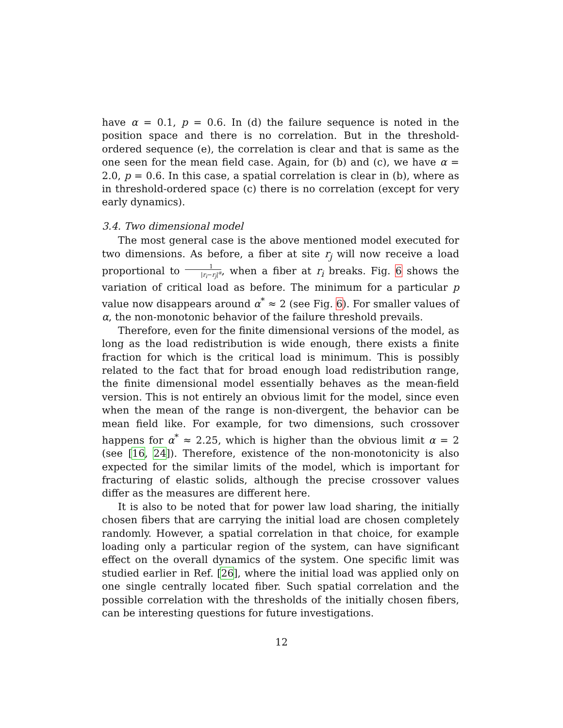have α = 0.1, p = 0.6. In (d) the failure sequence is noted in the position space and there is no correlation. But in the threshold-ordered sequence (e), the correlation is clear and that is same as the one seen for the mean field case. Again, for (b) and (c), we have α = 2.0, p = 0.6. In this case, a spatial correlation is clear in (b), where as in threshold-ordered space (c) there is no correlation (except for very early dynamics).
3.4. Two dimensional model
The most general case is the above mentioned model executed for two dimensions. As before, a fiber at site r<sub>j</sub> will now receive a load proportional to 1 |r<sub>i</sub>−r<sub>j</sub>|<sup>α</sup>, when a fiber at r<sub>i</sub> breaks. Fig. 6 shows the variation of critical load as before. The minimum for a particular p value now disappears around α<sup>*</sup> ≈ 2 (see Fig. 6). For smaller values of α, the non-monotonic behavior of the failure threshold prevails.
Therefore, even for the finite dimensional versions of the model, as long as the load redistribution is wide enough, there exists a finite fraction for which is the critical load is minimum. This is possibly related to the fact that for broad enough load redistribution range, the finite dimensional model essentially behaves as the mean-field version. This is not entirely an obvious limit for the model, since even when the mean of the range is non-divergent, the behavior can be mean field like. For example, for two dimensions, such crossover happens for α<sup>*</sup> ≈ 2.25, which is higher than the obvious limit α = 2 (see [16, 24]). Therefore, existence of the non-monotonicity is also expected for the similar limits of the model, which is important for fracturing of elastic solids, although the precise crossover values differ as the measures are different here.
It is also to be noted that for power law load sharing, the initially chosen fibers that are carrying the initial load are chosen completely randomly. However, a spatial correlation in that choice, for example loading only a particular region of the system, can have significant effect on the overall dynamics of the system. One specific limit was studied earlier in Ref. [26], where the initial load was applied only on one single centrally located fiber. Such spatial correlation and the possible correlation with the thresholds of the initially chosen fibers, can be interesting questions for future investigations.
12